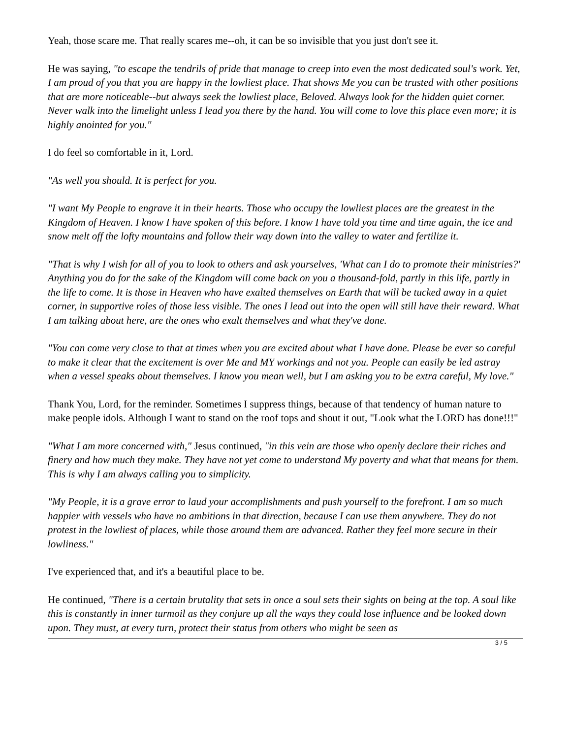Yeah, those scare me. That really scares me--oh, it can be so invisible that you just don't see it.
He was saying, "to escape the tendrils of pride that manage to creep into even the most dedicated soul's work. Yet, I am proud of you that you are happy in the lowliest place. That shows Me you can be trusted with other positions that are more noticeable--but always seek the lowliest place, Beloved. Always look for the hidden quiet corner. Never walk into the limelight unless I lead you there by the hand. You will come to love this place even more; it is highly anointed for you."
I do feel so comfortable in it, Lord.
"As well you should. It is perfect for you.
"I want My People to engrave it in their hearts. Those who occupy the lowliest places are the greatest in the Kingdom of Heaven. I know I have spoken of this before. I know I have told you time and time again, the ice and snow melt off the lofty mountains and follow their way down into the valley to water and fertilize it.
"That is why I wish for all of you to look to others and ask yourselves, 'What can I do to promote their ministries?' Anything you do for the sake of the Kingdom will come back on you a thousand-fold, partly in this life, partly in the life to come. It is those in Heaven who have exalted themselves on Earth that will be tucked away in a quiet corner, in supportive roles of those less visible. The ones I lead out into the open will still have their reward. What I am talking about here, are the ones who exalt themselves and what they've done.
"You can come very close to that at times when you are excited about what I have done. Please be ever so careful to make it clear that the excitement is over Me and MY workings and not you. People can easily be led astray when a vessel speaks about themselves. I know you mean well, but I am asking you to be extra careful, My love."
Thank You, Lord, for the reminder. Sometimes I suppress things, because of that tendency of human nature to make people idols. Although I want to stand on the roof tops and shout it out, "Look what the LORD has done!!!"
"What I am more concerned with," Jesus continued, "in this vein are those who openly declare their riches and finery and how much they make. They have not yet come to understand My poverty and what that means for them. This is why I am always calling you to simplicity.
"My People, it is a grave error to laud your accomplishments and push yourself to the forefront. I am so much happier with vessels who have no ambitions in that direction, because I can use them anywhere. They do not protest in the lowliest of places, while those around them are advanced. Rather they feel more secure in their lowliness."
I've experienced that, and it's a beautiful place to be.
He continued, "There is a certain brutality that sets in once a soul sets their sights on being at the top. A soul like this is constantly in inner turmoil as they conjure up all the ways they could lose influence and be looked down upon. They must, at every turn, protect their status from others who might be seen as
3 / 5